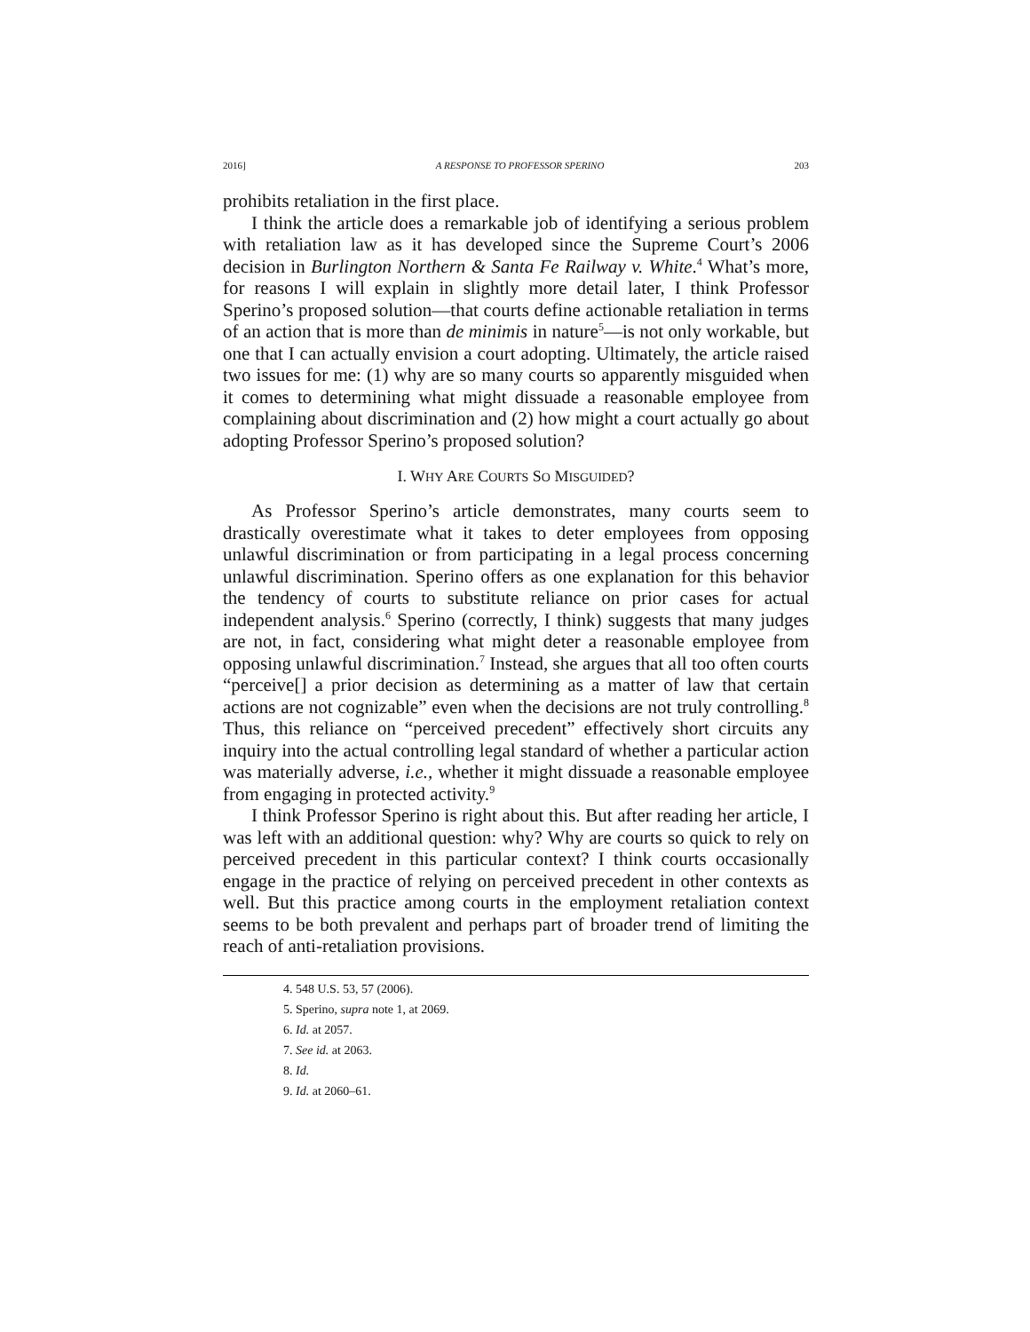2016] A RESPONSE TO PROFESSOR SPERINO 203
prohibits retaliation in the first place.
I think the article does a remarkable job of identifying a serious problem with retaliation law as it has developed since the Supreme Court’s 2006 decision in Burlington Northern & Santa Fe Railway v. White.<sup>4</sup> What’s more, for reasons I will explain in slightly more detail later, I think Professor Sperino’s proposed solution—that courts define actionable retaliation in terms of an action that is more than de minimis in nature<sup>5</sup>—is not only workable, but one that I can actually envision a court adopting. Ultimately, the article raised two issues for me: (1) why are so many courts so apparently misguided when it comes to determining what might dissuade a reasonable employee from complaining about discrimination and (2) how might a court actually go about adopting Professor Sperino’s proposed solution?
I. WHY ARE COURTS SO MISGUIDED?
As Professor Sperino’s article demonstrates, many courts seem to drastically overestimate what it takes to deter employees from opposing unlawful discrimination or from participating in a legal process concerning unlawful discrimination. Sperino offers as one explanation for this behavior the tendency of courts to substitute reliance on prior cases for actual independent analysis.<sup>6</sup> Sperino (correctly, I think) suggests that many judges are not, in fact, considering what might deter a reasonable employee from opposing unlawful discrimination.<sup>7</sup> Instead, she argues that all too often courts “perceive[] a prior decision as determining as a matter of law that certain actions are not cognizable” even when the decisions are not truly controlling.<sup>8</sup> Thus, this reliance on “perceived precedent” effectively short circuits any inquiry into the actual controlling legal standard of whether a particular action was materially adverse, i.e., whether it might dissuade a reasonable employee from engaging in protected activity.<sup>9</sup>
I think Professor Sperino is right about this. But after reading her article, I was left with an additional question: why? Why are courts so quick to rely on perceived precedent in this particular context? I think courts occasionally engage in the practice of relying on perceived precedent in other contexts as well. But this practice among courts in the employment retaliation context seems to be both prevalent and perhaps part of broader trend of limiting the reach of anti-retaliation provisions.
4. 548 U.S. 53, 57 (2006).
5. Sperino, supra note 1, at 2069.
6. Id. at 2057.
7. See id. at 2063.
8. Id.
9. Id. at 2060–61.